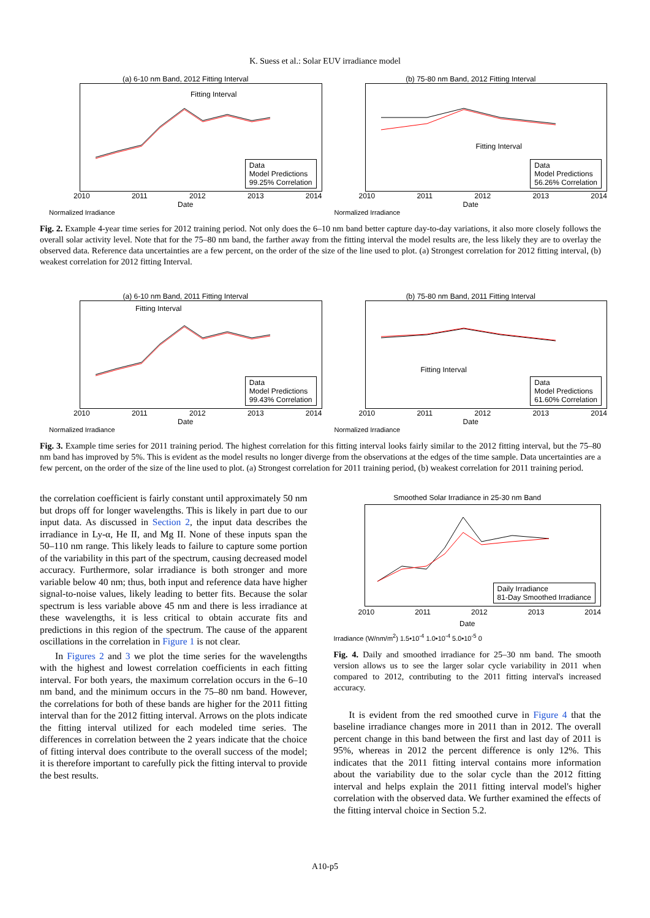K. Suess et al.: Solar EUV irradiance model
(a) 6-10 nm Band, 2012 Fitting Interval
Fitting Interval
Data
Model Predictions
99.25% Correlation
2010 2011 2012 2013 2014
Date
Normalized Irradiance
(b) 75-80 nm Band, 2012 Fitting Interval
Fitting Interval
Data
Model Predictions
56.26% Correlation
2010 2011 2012 2013 2014
Date
Normalized Irradiance
Fig. 2. Example 4-year time series for 2012 training period. Not only does the 6–10 nm band better capture day-to-day variations, it also more closely follows the overall solar activity level. Note that for the 75–80 nm band, the farther away from the fitting interval the model results are, the less likely they are to overlay the observed data. Reference data uncertainties are a few percent, on the order of the size of the line used to plot. (a) Strongest correlation for 2012 fitting interval, (b) weakest correlation for 2012 fitting Interval.
(a) 6-10 nm Band, 2011 Fitting Interval
Fitting Interval
Data
Model Predictions
99.43% Correlation
2010 2011 2012 2013 2014
Date
Normalized Irradiance
(b) 75-80 nm Band, 2011 Fitting Interval
Fitting Interval
Data
Model Predictions
61.60% Correlation
2010 2011 2012 2013 2014
Date
Normalized Irradiance
Fig. 3. Example time series for 2011 training period. The highest correlation for this fitting interval looks fairly similar to the 2012 fitting interval, but the 75–80 nm band has improved by 5%. This is evident as the model results no longer diverge from the observations at the edges of the time sample. Data uncertainties are a few percent, on the order of the size of the line used to plot. (a) Strongest correlation for 2011 training period, (b) weakest correlation for 2011 training period.
the correlation coefficient is fairly constant until approximately 50 nm but drops off for longer wavelengths. This is likely in part due to our input data. As discussed in Section 2, the input data describes the irradiance in Ly-α, He II, and Mg II. None of these inputs span the 50–110 nm range. This likely leads to failure to capture some portion of the variability in this part of the spectrum, causing decreased model accuracy. Furthermore, solar irradiance is both stronger and more variable below 40 nm; thus, both input and reference data have higher signal-to-noise values, likely leading to better fits. Because the solar spectrum is less variable above 45 nm and there is less irradiance at these wavelengths, it is less critical to obtain accurate fits and predictions in this region of the spectrum. The cause of the apparent oscillations in the correlation in Figure 1 is not clear.
In Figures 2 and 3 we plot the time series for the wavelengths with the highest and lowest correlation coefficients in each fitting interval. For both years, the maximum correlation occurs in the 6–10 nm band, and the minimum occurs in the 75–80 nm band. However, the correlations for both of these bands are higher for the 2011 fitting interval than for the 2012 fitting interval. Arrows on the plots indicate the fitting interval utilized for each modeled time series. The differences in correlation between the 2 years indicate that the choice of fitting interval does contribute to the overall success of the model; it is therefore important to carefully pick the fitting interval to provide the best results.
Smoothed Solar Irradiance in 25-30 nm Band
Daily Irradiance
81-Day Smoothed Irradiance
2010 2011 2012 2013 2014
Date
Irradiance (W/nm/m<sup>2</sup>) 1.5•10<sup>-4</sup> 1.0•10<sup>-4</sup> 5.0•10<sup>-5</sup> 0
Fig. 4. Daily and smoothed irradiance for 25–30 nm band. The smooth version allows us to see the larger solar cycle variability in 2011 when compared to 2012, contributing to the 2011 fitting interval's increased accuracy.
It is evident from the red smoothed curve in Figure 4 that the baseline irradiance changes more in 2011 than in 2012. The overall percent change in this band between the first and last day of 2011 is 95%, whereas in 2012 the percent difference is only 12%. This indicates that the 2011 fitting interval contains more information about the variability due to the solar cycle than the 2012 fitting interval and helps explain the 2011 fitting interval model's higher correlation with the observed data. We further examined the effects of the fitting interval choice in Section 5.2.
A10-p5